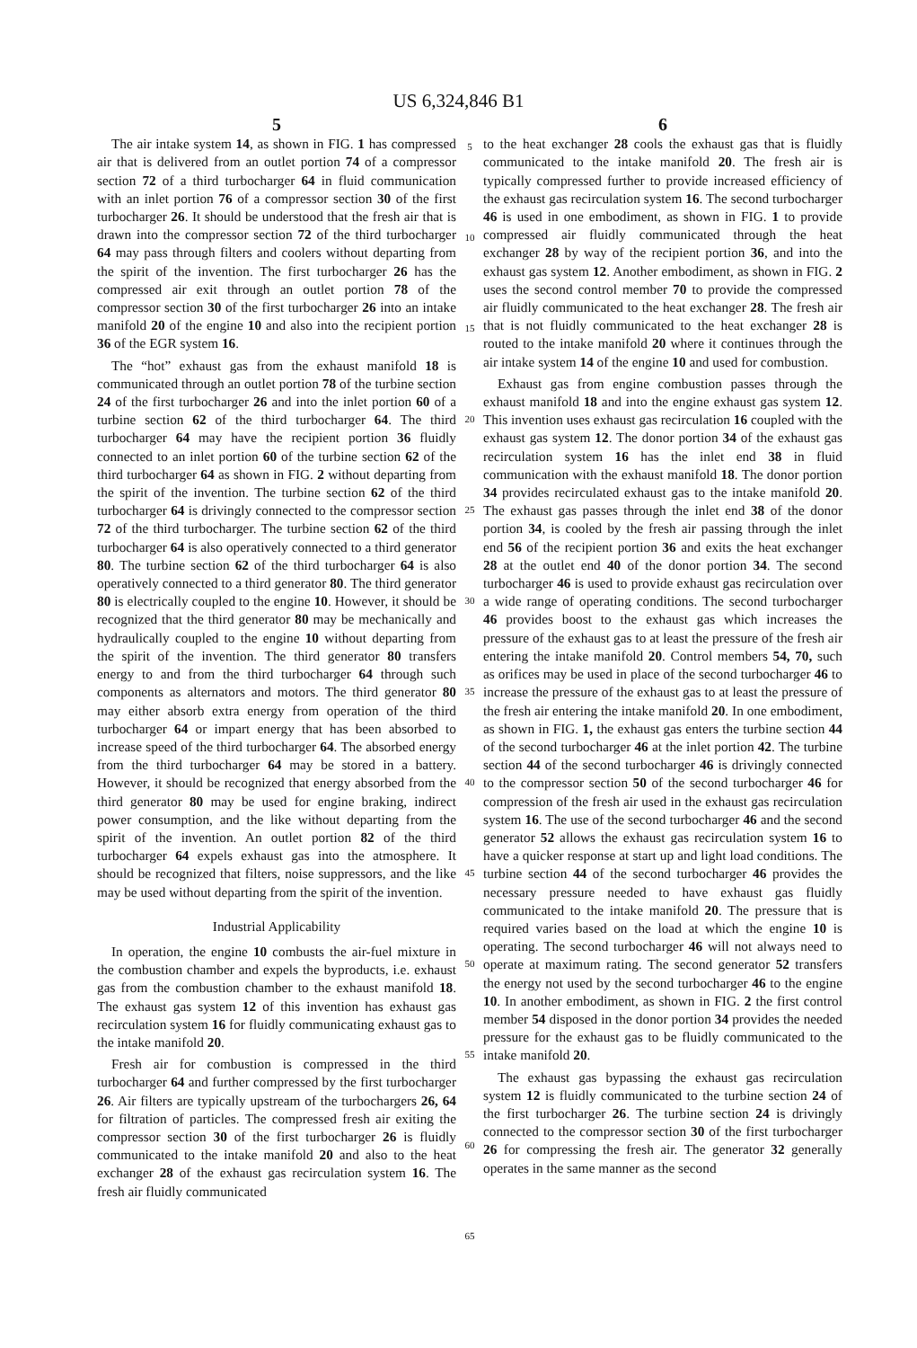US 6,324,846 B1
5
The air intake system 14, as shown in FIG. 1 has compressed air that is delivered from an outlet portion 74 of a compressor section 72 of a third turbocharger 64 in fluid communication with an inlet portion 76 of a compressor section 30 of the first turbocharger 26. It should be understood that the fresh air that is drawn into the compressor section 72 of the third turbocharger 64 may pass through filters and coolers without departing from the spirit of the invention. The first turbocharger 26 has the compressed air exit through an outlet portion 78 of the compressor section 30 of the first turbocharger 26 into an intake manifold 20 of the engine 10 and also into the recipient portion 36 of the EGR system 16.
The “hot” exhaust gas from the exhaust manifold 18 is communicated through an outlet portion 78 of the turbine section 24 of the first turbocharger 26 and into the inlet portion 60 of a turbine section 62 of the third turbocharger 64. The third turbocharger 64 may have the recipient portion 36 fluidly connected to an inlet portion 60 of the turbine section 62 of the third turbocharger 64 as shown in FIG. 2 without departing from the spirit of the invention. The turbine section 62 of the third turbocharger 64 is drivingly connected to the compressor section 72 of the third turbocharger. The turbine section 62 of the third turbocharger 64 is also operatively connected to a third generator 80. The turbine section 62 of the third turbocharger 64 is also operatively connected to a third generator 80. The third generator 80 is electrically coupled to the engine 10. However, it should be recognized that the third generator 80 may be mechanically and hydraulically coupled to the engine 10 without departing from the spirit of the invention. The third generator 80 transfers energy to and from the third turbocharger 64 through such components as alternators and motors. The third generator 80 may either absorb extra energy from operation of the third turbocharger 64 or impart energy that has been absorbed to increase speed of the third turbocharger 64. The absorbed energy from the third turbocharger 64 may be stored in a battery. However, it should be recognized that energy absorbed from the third generator 80 may be used for engine braking, indirect power consumption, and the like without departing from the spirit of the invention. An outlet portion 82 of the third turbocharger 64 expels exhaust gas into the atmosphere. It should be recognized that filters, noise suppressors, and the like may be used without departing from the spirit of the invention.
Industrial Applicability
In operation, the engine 10 combusts the air-fuel mixture in the combustion chamber and expels the byproducts, i.e. exhaust gas from the combustion chamber to the exhaust manifold 18. The exhaust gas system 12 of this invention has exhaust gas recirculation system 16 for fluidly communicating exhaust gas to the intake manifold 20.
Fresh air for combustion is compressed in the third turbocharger 64 and further compressed by the first turbocharger 26. Air filters are typically upstream of the turbochargers 26, 64 for filtration of particles. The compressed fresh air exiting the compressor section 30 of the first turbocharger 26 is fluidly communicated to the intake manifold 20 and also to the heat exchanger 28 of the exhaust gas recirculation system 16. The fresh air fluidly communicated
5
10
15
20
25
30
35
40
45
50
55
60
65
6
to the heat exchanger 28 cools the exhaust gas that is fluidly communicated to the intake manifold 20. The fresh air is typically compressed further to provide increased efficiency of the exhaust gas recirculation system 16. The second turbocharger 46 is used in one embodiment, as shown in FIG. 1 to provide compressed air fluidly communicated through the heat exchanger 28 by way of the recipient portion 36, and into the exhaust gas system 12. Another embodiment, as shown in FIG. 2 uses the second control member 70 to provide the compressed air fluidly communicated to the heat exchanger 28. The fresh air that is not fluidly communicated to the heat exchanger 28 is routed to the intake manifold 20 where it continues through the air intake system 14 of the engine 10 and used for combustion.
Exhaust gas from engine combustion passes through the exhaust manifold 18 and into the engine exhaust gas system 12. This invention uses exhaust gas recirculation 16 coupled with the exhaust gas system 12. The donor portion 34 of the exhaust gas recirculation system 16 has the inlet end 38 in fluid communication with the exhaust manifold 18. The donor portion 34 provides recirculated exhaust gas to the intake manifold 20. The exhaust gas passes through the inlet end 38 of the donor portion 34, is cooled by the fresh air passing through the inlet end 56 of the recipient portion 36 and exits the heat exchanger 28 at the outlet end 40 of the donor portion 34. The second turbocharger 46 is used to provide exhaust gas recirculation over a wide range of operating conditions. The second turbocharger 46 provides boost to the exhaust gas which increases the pressure of the exhaust gas to at least the pressure of the fresh air entering the intake manifold 20. Control members 54, 70, such as orifices may be used in place of the second turbocharger 46 to increase the pressure of the exhaust gas to at least the pressure of the fresh air entering the intake manifold 20. In one embodiment, as shown in FIG. 1, the exhaust gas enters the turbine section 44 of the second turbocharger 46 at the inlet portion 42. The turbine section 44 of the second turbocharger 46 is drivingly connected to the compressor section 50 of the second turbocharger 46 for compression of the fresh air used in the exhaust gas recirculation system 16. The use of the second turbocharger 46 and the second generator 52 allows the exhaust gas recirculation system 16 to have a quicker response at start up and light load conditions. The turbine section 44 of the second turbocharger 46 provides the necessary pressure needed to have exhaust gas fluidly communicated to the intake manifold 20. The pressure that is required varies based on the load at which the engine 10 is operating. The second turbocharger 46 will not always need to operate at maximum rating. The second generator 52 transfers the energy not used by the second turbocharger 46 to the engine 10. In another embodiment, as shown in FIG. 2 the first control member 54 disposed in the donor portion 34 provides the needed pressure for the exhaust gas to be fluidly communicated to the intake manifold 20.
The exhaust gas bypassing the exhaust gas recirculation system 12 is fluidly communicated to the turbine section 24 of the first turbocharger 26. The turbine section 24 is drivingly connected to the compressor section 30 of the first turbocharger 26 for compressing the fresh air. The generator 32 generally operates in the same manner as the second